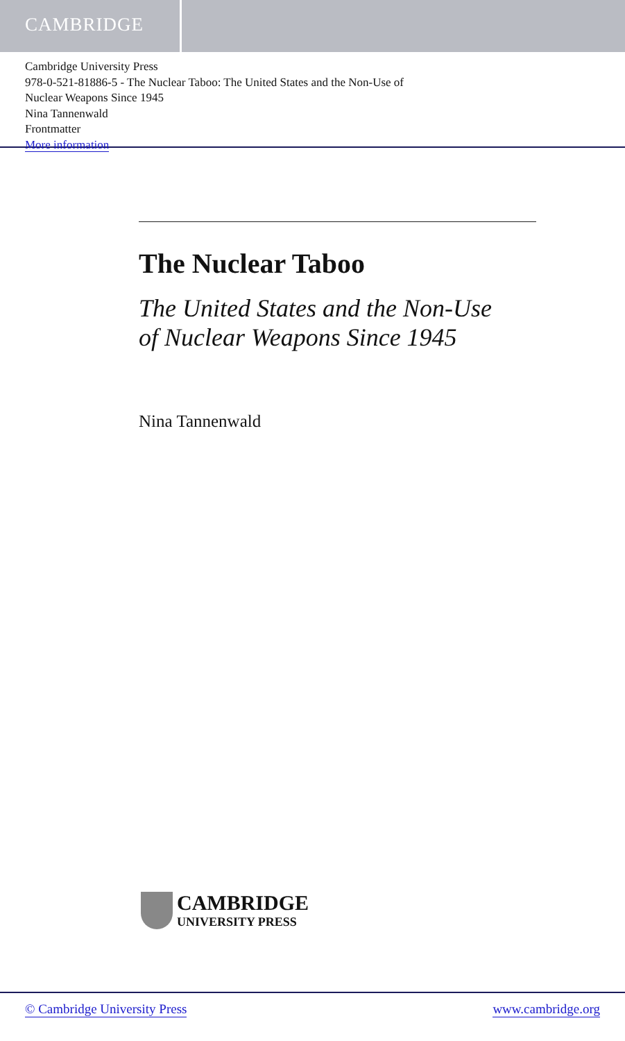CAMBRIDGE
Cambridge University Press
978-0-521-81886-5 - The Nuclear Taboo: The United States and the Non-Use of
Nuclear Weapons Since 1945
Nina Tannenwald
Frontmatter
More information
The Nuclear Taboo
The United States and the Non-Use
of Nuclear Weapons Since 1945
Nina Tannenwald
CAMBRIDGE
UNIVERSITY PRESS
© Cambridge University Press www.cambridge.org